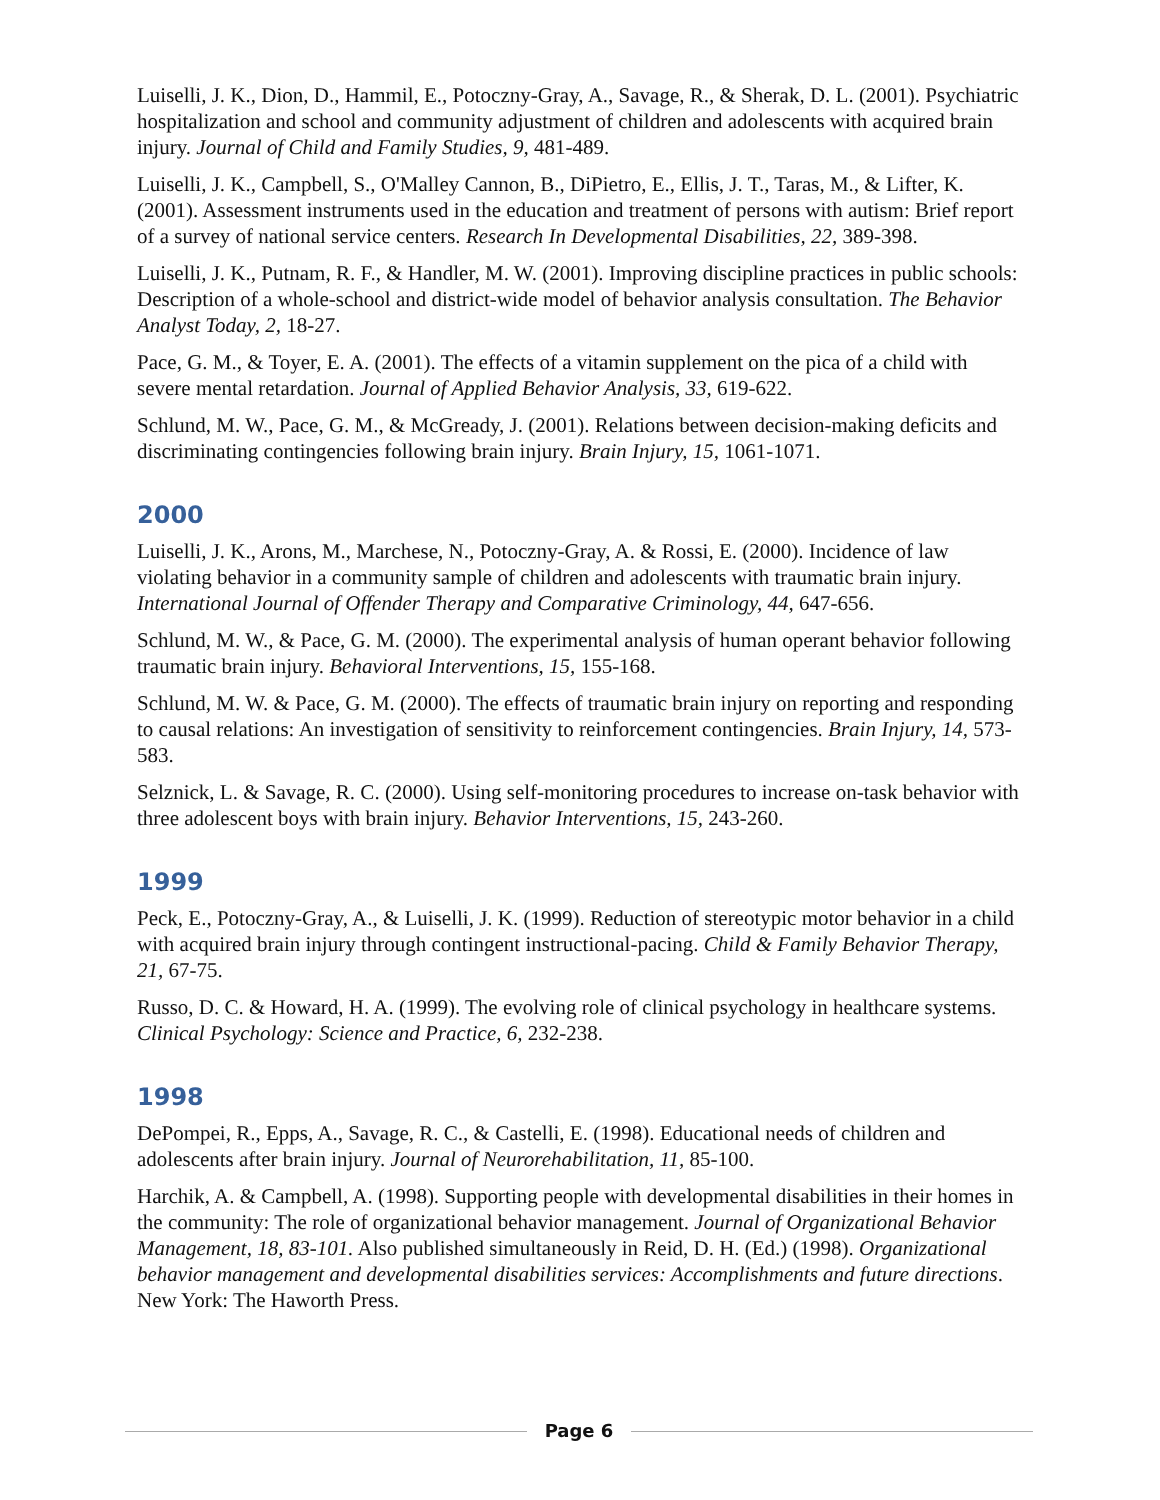Luiselli, J. K., Dion, D., Hammil, E., Potoczny-Gray, A., Savage, R., & Sherak, D. L. (2001). Psychiatric hospitalization and school and community adjustment of children and adolescents with acquired brain injury. Journal of Child and Family Studies, 9, 481-489.
Luiselli, J. K., Campbell, S., O'Malley Cannon, B., DiPietro, E., Ellis, J. T., Taras, M., & Lifter, K. (2001). Assessment instruments used in the education and treatment of persons with autism: Brief report of a survey of national service centers. Research In Developmental Disabilities, 22, 389-398.
Luiselli, J. K., Putnam, R. F., & Handler, M. W. (2001). Improving discipline practices in public schools: Description of a whole-school and district-wide model of behavior analysis consultation. The Behavior Analyst Today, 2, 18-27.
Pace, G. M., & Toyer, E. A. (2001). The effects of a vitamin supplement on the pica of a child with severe mental retardation. Journal of Applied Behavior Analysis, 33, 619-622.
Schlund, M. W., Pace, G. M., & McGready, J. (2001). Relations between decision-making deficits and discriminating contingencies following brain injury. Brain Injury, 15, 1061-1071.
2000
Luiselli, J. K., Arons, M., Marchese, N., Potoczny-Gray, A. & Rossi, E. (2000). Incidence of law violating behavior in a community sample of children and adolescents with traumatic brain injury. International Journal of Offender Therapy and Comparative Criminology, 44, 647-656.
Schlund, M. W., & Pace, G. M. (2000). The experimental analysis of human operant behavior following traumatic brain injury. Behavioral Interventions, 15, 155-168.
Schlund, M. W. & Pace, G. M. (2000). The effects of traumatic brain injury on reporting and responding to causal relations: An investigation of sensitivity to reinforcement contingencies. Brain Injury, 14, 573-583.
Selznick, L. & Savage, R. C. (2000). Using self-monitoring procedures to increase on-task behavior with three adolescent boys with brain injury. Behavior Interventions, 15, 243-260.
1999
Peck, E., Potoczny-Gray, A., & Luiselli, J. K. (1999). Reduction of stereotypic motor behavior in a child with acquired brain injury through contingent instructional-pacing. Child & Family Behavior Therapy, 21, 67-75.
Russo, D. C. & Howard, H. A. (1999). The evolving role of clinical psychology in healthcare systems. Clinical Psychology: Science and Practice, 6, 232-238.
1998
DePompei, R., Epps, A., Savage, R. C., & Castelli, E. (1998). Educational needs of children and adolescents after brain injury. Journal of Neurorehabilitation, 11, 85-100.
Harchik, A. & Campbell, A. (1998). Supporting people with developmental disabilities in their homes in the community: The role of organizational behavior management. Journal of Organizational Behavior Management, 18, 83-101. Also published simultaneously in Reid, D. H. (Ed.) (1998). Organizational behavior management and developmental disabilities services: Accomplishments and future directions. New York: The Haworth Press.
Page 6